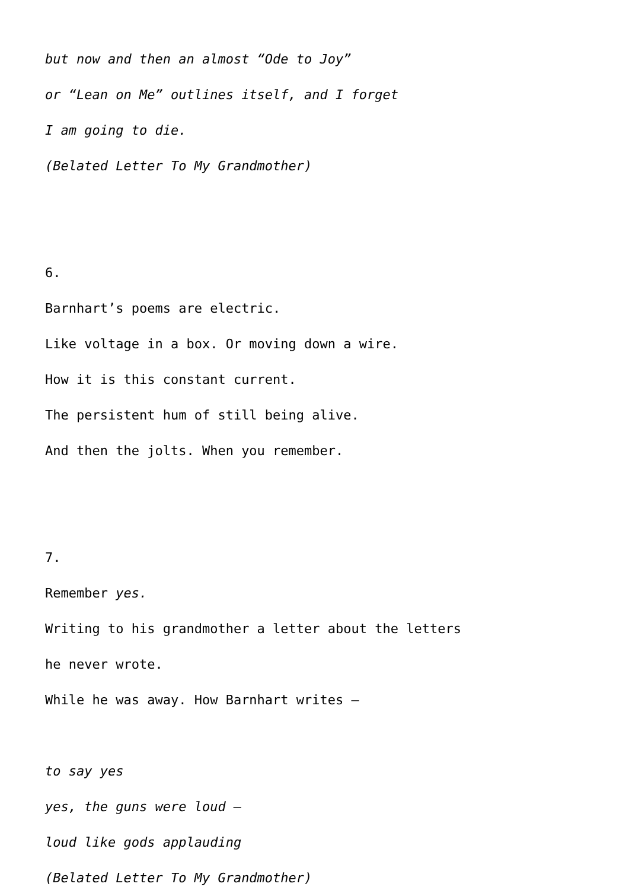but now and then an almost “Ode to Joy”
or “Lean on Me” outlines itself, and I forget
I am going to die.
(Belated Letter To My Grandmother)
6.
Barnhart’s poems are electric.
Like voltage in a box. Or moving down a wire.
How it is this constant current.
The persistent hum of still being alive.
And then the jolts. When you remember.
7.
Remember yes.
Writing to his grandmother a letter about the letters
he never wrote.
While he was away. How Barnhart writes –
to say yes
yes, the guns were loud –
loud like gods applauding
(Belated Letter To My Grandmother)